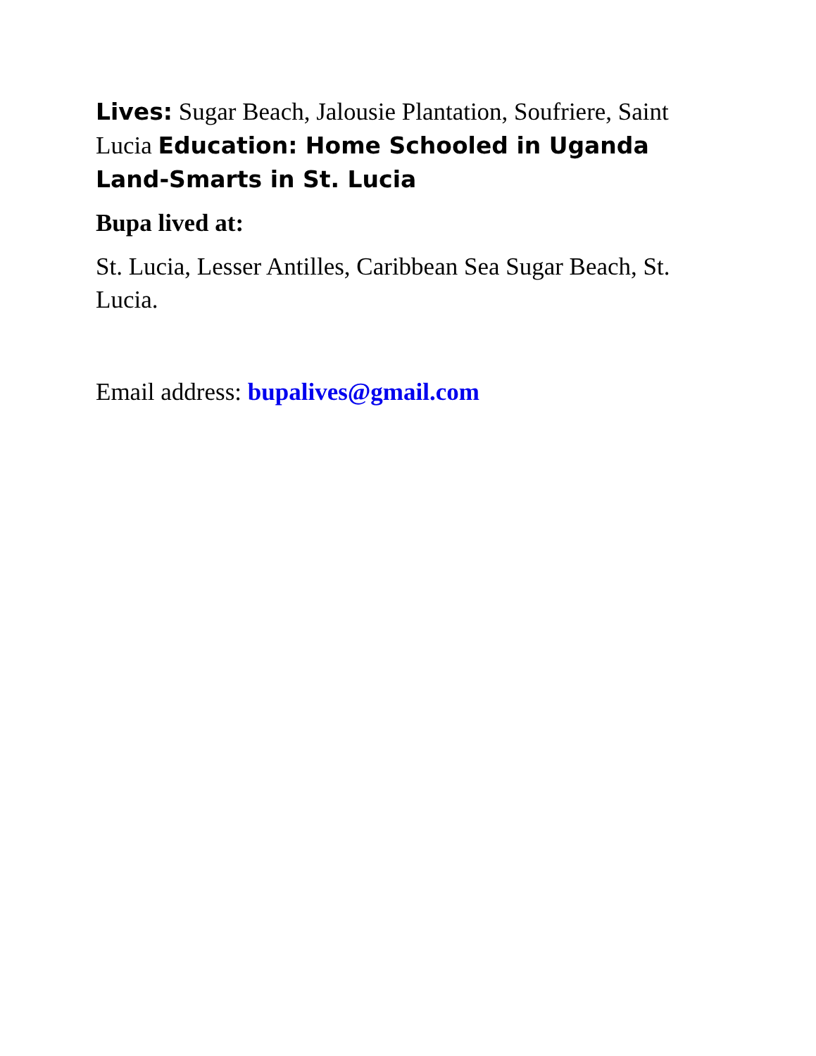Lives: Sugar Beach, Jalousie Plantation, Soufriere, Saint Lucia Education: Home Schooled in Uganda Land-Smarts in St. Lucia
Bupa lived at:
St. Lucia, Lesser Antilles, Caribbean Sea Sugar Beach, St. Lucia.
Email address: bupalives@gmail.com